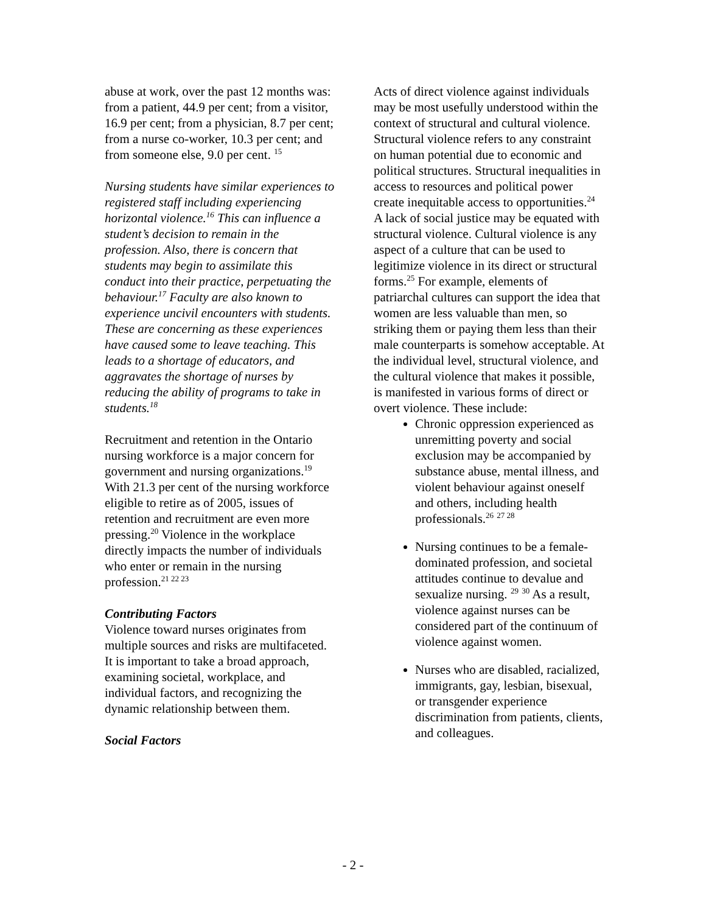abuse at work, over the past 12 months was: from a patient, 44.9 per cent; from a visitor, 16.9 per cent; from a physician, 8.7 per cent; from a nurse co-worker, 10.3 per cent; and from someone else, 9.0 per cent. <sup>15</sup>
Nursing students have similar experiences to registered staff including experiencing horizontal violence.<sup>16</sup> This can influence a student’s decision to remain in the profession. Also, there is concern that students may begin to assimilate this conduct into their practice, perpetuating the behaviour.<sup>17</sup> Faculty are also known to experience uncivil encounters with students. These are concerning as these experiences have caused some to leave teaching. This leads to a shortage of educators, and aggravates the shortage of nurses by reducing the ability of programs to take in students.<sup>18</sup>
Recruitment and retention in the Ontario nursing workforce is a major concern for government and nursing organizations.<sup>19</sup> With 21.3 per cent of the nursing workforce eligible to retire as of 2005, issues of retention and recruitment are even more pressing.<sup>20</sup> Violence in the workplace directly impacts the number of individuals who enter or remain in the nursing profession.<sup>21 22 23</sup>
Contributing Factors
Violence toward nurses originates from multiple sources and risks are multifaceted. It is important to take a broad approach, examining societal, workplace, and individual factors, and recognizing the dynamic relationship between them.
Social Factors
Acts of direct violence against individuals may be most usefully understood within the context of structural and cultural violence. Structural violence refers to any constraint on human potential due to economic and political structures. Structural inequalities in access to resources and political power create inequitable access to opportunities.<sup>24</sup> A lack of social justice may be equated with structural violence. Cultural violence is any aspect of a culture that can be used to legitimize violence in its direct or structural forms.<sup>25</sup> For example, elements of patriarchal cultures can support the idea that women are less valuable than men, so striking them or paying them less than their male counterparts is somehow acceptable. At the individual level, structural violence, and the cultural violence that makes it possible, is manifested in various forms of direct or overt violence. These include:
Chronic oppression experienced as unremitting poverty and social exclusion may be accompanied by substance abuse, mental illness, and violent behaviour against oneself and others, including health professionals.<sup>26</sup> <sup>27 28</sup>
Nursing continues to be a female-dominated profession, and societal attitudes continue to devalue and sexualize nursing. <sup>29</sup> <sup>30</sup> As a result, violence against nurses can be considered part of the continuum of violence against women.
Nurses who are disabled, racialized, immigrants, gay, lesbian, bisexual, or transgender experience discrimination from patients, clients, and colleagues.
- 2 -